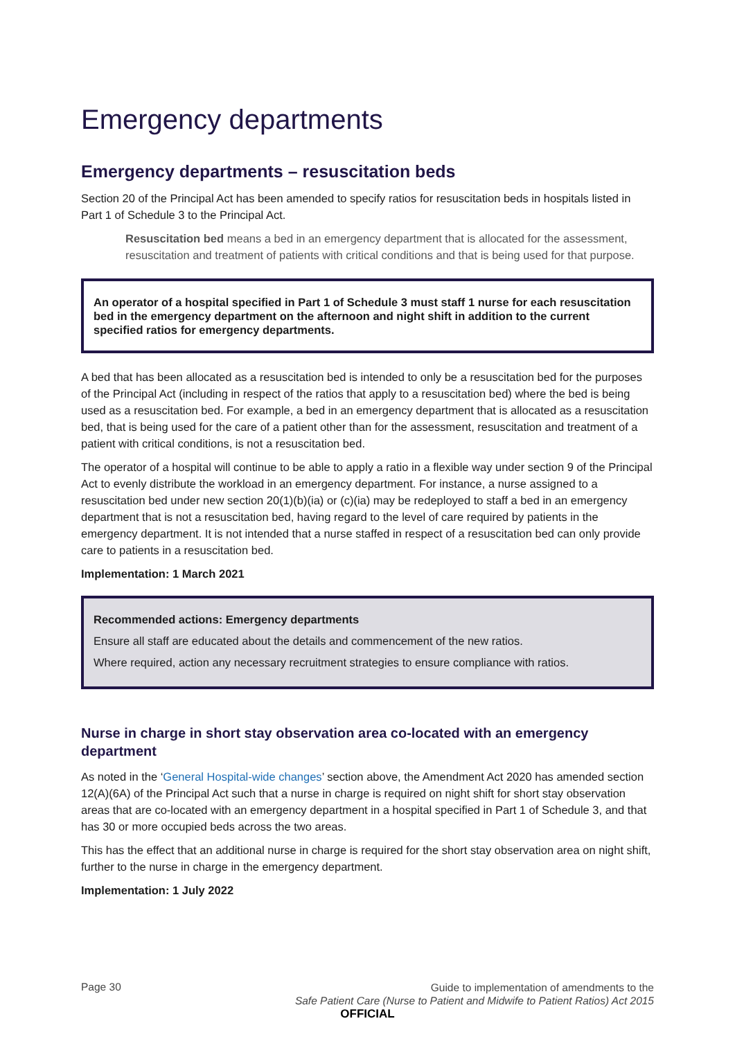Emergency departments
Emergency departments – resuscitation beds
Section 20 of the Principal Act has been amended to specify ratios for resuscitation beds in hospitals listed in Part 1 of Schedule 3 to the Principal Act.
Resuscitation bed means a bed in an emergency department that is allocated for the assessment, resuscitation and treatment of patients with critical conditions and that is being used for that purpose.
An operator of a hospital specified in Part 1 of Schedule 3 must staff 1 nurse for each resuscitation bed in the emergency department on the afternoon and night shift in addition to the current specified ratios for emergency departments.
A bed that has been allocated as a resuscitation bed is intended to only be a resuscitation bed for the purposes of the Principal Act (including in respect of the ratios that apply to a resuscitation bed) where the bed is being used as a resuscitation bed. For example, a bed in an emergency department that is allocated as a resuscitation bed, that is being used for the care of a patient other than for the assessment, resuscitation and treatment of a patient with critical conditions, is not a resuscitation bed.
The operator of a hospital will continue to be able to apply a ratio in a flexible way under section 9 of the Principal Act to evenly distribute the workload in an emergency department. For instance, a nurse assigned to a resuscitation bed under new section 20(1)(b)(ia) or (c)(ia) may be redeployed to staff a bed in an emergency department that is not a resuscitation bed, having regard to the level of care required by patients in the emergency department. It is not intended that a nurse staffed in respect of a resuscitation bed can only provide care to patients in a resuscitation bed.
Implementation: 1 March 2021
Recommended actions: Emergency departments
Ensure all staff are educated about the details and commencement of the new ratios.
Where required, action any necessary recruitment strategies to ensure compliance with ratios.
Nurse in charge in short stay observation area co-located with an emergency department
As noted in the ‘General Hospital-wide changes’ section above, the Amendment Act 2020 has amended section 12(A)(6A) of the Principal Act such that a nurse in charge is required on night shift for short stay observation areas that are co-located with an emergency department in a hospital specified in Part 1 of Schedule 3, and that has 30 or more occupied beds across the two areas.
This has the effect that an additional nurse in charge is required for the short stay observation area on night shift, further to the nurse in charge in the emergency department.
Implementation: 1 July 2022
Page 30
Guide to implementation of amendments to the
Safe Patient Care (Nurse to Patient and Midwife to Patient Ratios) Act 2015
OFFICIAL